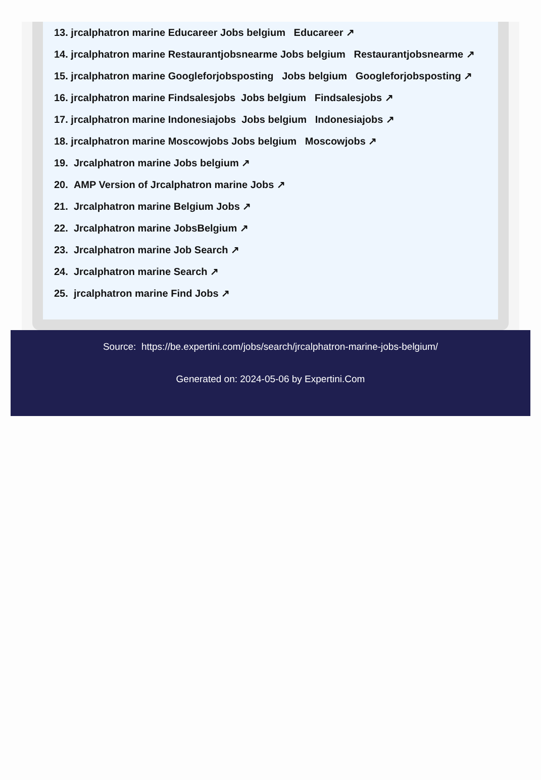13. jrcalphatron marine Educareer Jobs belgium Educareer ↗
14. jrcalphatron marine Restaurantjobsnearme Jobs belgium Restaurantjobsnearme ↗
15. jrcalphatron marine Googleforjobsposting Jobs belgium Googleforjobsposting ↗
16. jrcalphatron marine Findsalesjobs Jobs belgium Findsalesjobs ↗
17. jrcalphatron marine Indonesiajobs Jobs belgium Indonesiajobs ↗
18. jrcalphatron marine Moscowjobs Jobs belgium Moscowjobs ↗
19. Jrcalphatron marine Jobs belgium ↗
20. AMP Version of Jrcalphatron marine Jobs ↗
21. Jrcalphatron marine Belgium Jobs ↗
22. Jrcalphatron marine JobsBelgium ↗
23. Jrcalphatron marine Job Search ↗
24. Jrcalphatron marine Search ↗
25. jrcalphatron marine Find Jobs ↗
Source: https://be.expertini.com/jobs/search/jrcalphatron-marine-jobs-belgium/
Generated on: 2024-05-06 by Expertini.Com